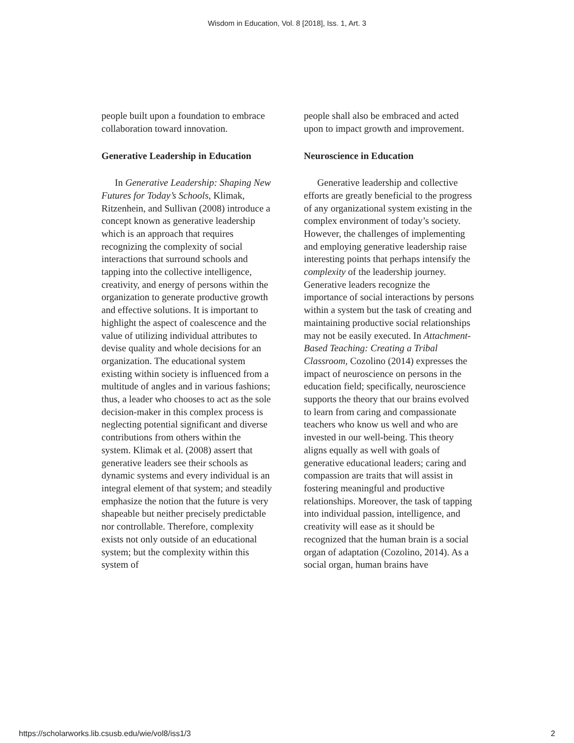Wisdom in Education, Vol. 8 [2018], Iss. 1, Art. 3
people built upon a foundation to embrace collaboration toward innovation.
Generative Leadership in Education
In Generative Leadership: Shaping New Futures for Today’s Schools, Klimak, Ritzenhein, and Sullivan (2008) introduce a concept known as generative leadership which is an approach that requires recognizing the complexity of social interactions that surround schools and tapping into the collective intelligence, creativity, and energy of persons within the organization to generate productive growth and effective solutions. It is important to highlight the aspect of coalescence and the value of utilizing individual attributes to devise quality and whole decisions for an organization. The educational system existing within society is influenced from a multitude of angles and in various fashions; thus, a leader who chooses to act as the sole decision-maker in this complex process is neglecting potential significant and diverse contributions from others within the system. Klimak et al. (2008) assert that generative leaders see their schools as dynamic systems and every individual is an integral element of that system; and steadily emphasize the notion that the future is very shapeable but neither precisely predictable nor controllable. Therefore, complexity exists not only outside of an educational system; but the complexity within this system of
people shall also be embraced and acted upon to impact growth and improvement.
Neuroscience in Education
Generative leadership and collective efforts are greatly beneficial to the progress of any organizational system existing in the complex environment of today’s society. However, the challenges of implementing and employing generative leadership raise interesting points that perhaps intensify the complexity of the leadership journey. Generative leaders recognize the importance of social interactions by persons within a system but the task of creating and maintaining productive social relationships may not be easily executed. In Attachment-Based Teaching: Creating a Tribal Classroom, Cozolino (2014) expresses the impact of neuroscience on persons in the education field; specifically, neuroscience supports the theory that our brains evolved to learn from caring and compassionate teachers who know us well and who are invested in our well-being. This theory aligns equally as well with goals of generative educational leaders; caring and compassion are traits that will assist in fostering meaningful and productive relationships. Moreover, the task of tapping into individual passion, intelligence, and creativity will ease as it should be recognized that the human brain is a social organ of adaptation (Cozolino, 2014). As a social organ, human brains have
https://scholarworks.lib.csusb.edu/wie/vol8/iss1/3 2